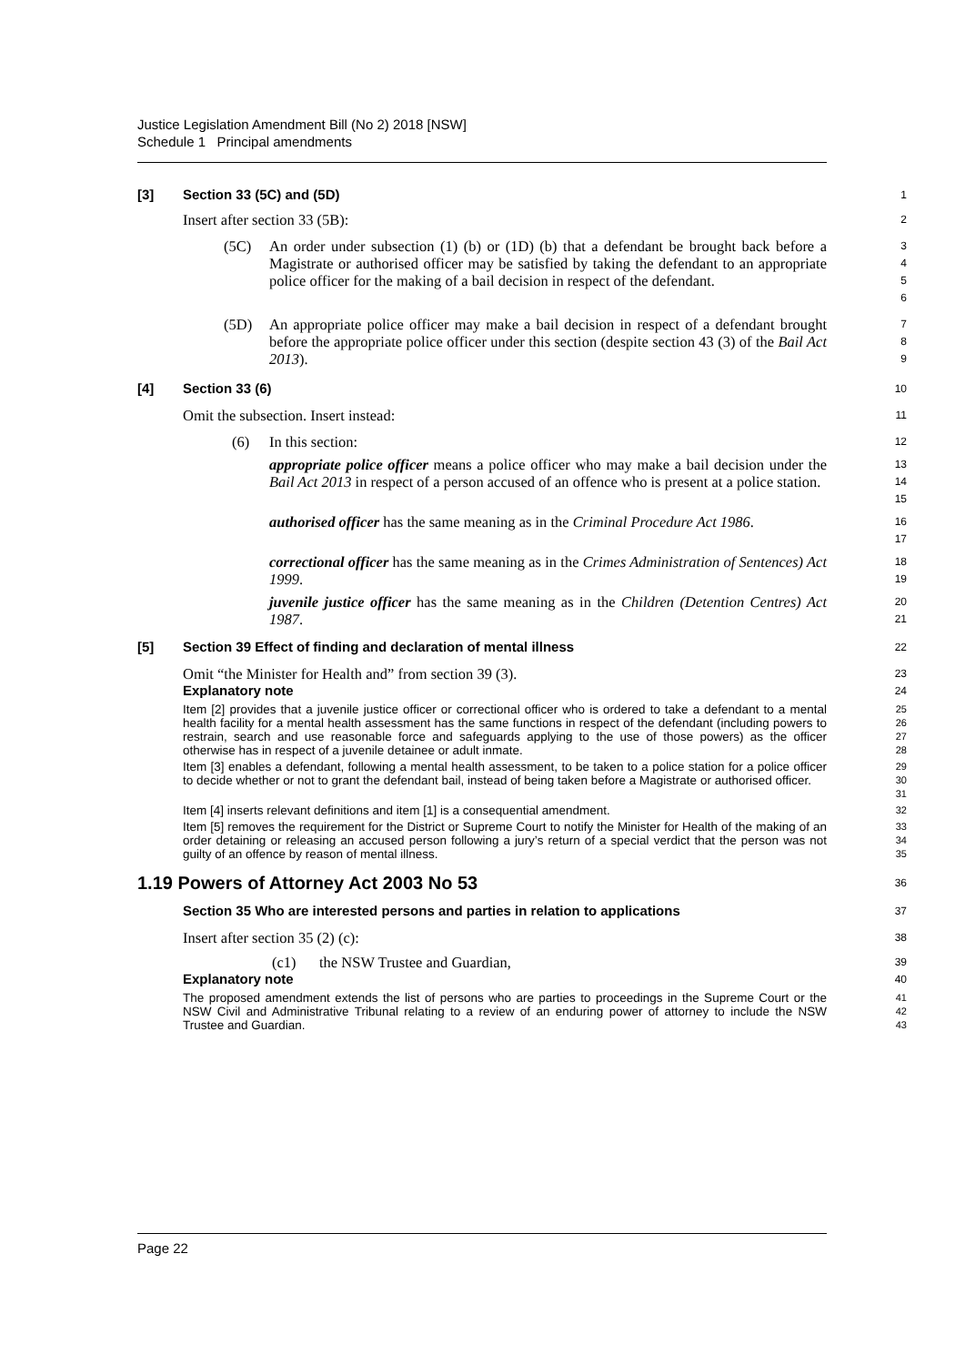Justice Legislation Amendment Bill (No 2) 2018 [NSW]
Schedule 1 Principal amendments
[3] Section 33 (5C) and (5D)
1
Insert after section 33 (5B):
2
(5C) An order under subsection (1) (b) or (1D) (b) that a defendant be brought back before a Magistrate or authorised officer may be satisfied by taking the defendant to an appropriate police officer for the making of a bail decision in respect of the defendant.
3
4
5
6
(5D) An appropriate police officer may make a bail decision in respect of a defendant brought before the appropriate police officer under this section (despite section 43 (3) of the Bail Act 2013).
7
8
9
[4] Section 33 (6)
10
Omit the subsection. Insert instead:
11
(6) In this section:
12
appropriate police officer means a police officer who may make a bail decision under the Bail Act 2013 in respect of a person accused of an offence who is present at a police station.
13
14
15
authorised officer has the same meaning as in the Criminal Procedure Act 1986.
16
17
correctional officer has the same meaning as in the Crimes Administration of Sentences) Act 1999.
18
19
juvenile justice officer has the same meaning as in the Children (Detention Centres) Act 1987.
20
21
[5] Section 39 Effect of finding and declaration of mental illness
22
Omit “the Minister for Health and” from section 39 (3).
23
Explanatory note
24
Item [2] provides that a juvenile justice officer or correctional officer who is ordered to take a defendant to a mental health facility for a mental health assessment has the same functions in respect of the defendant (including powers to restrain, search and use reasonable force and safeguards applying to the use of those powers) as the officer otherwise has in respect of a juvenile detainee or adult inmate.
25
26
27
28
Item [3] enables a defendant, following a mental health assessment, to be taken to a police station for a police officer to decide whether or not to grant the defendant bail, instead of being taken before a Magistrate or authorised officer.
29
30
31
Item [4] inserts relevant definitions and item [1] is a consequential amendment.
32
Item [5] removes the requirement for the District or Supreme Court to notify the Minister for Health of the making of an order detaining or releasing an accused person following a jury’s return of a special verdict that the person was not guilty of an offence by reason of mental illness.
33
34
35
1.19 Powers of Attorney Act 2003 No 53
36
Section 35 Who are interested persons and parties in relation to applications
37
Insert after section 35 (2) (c):
38
(c1) the NSW Trustee and Guardian,
39
Explanatory note
40
The proposed amendment extends the list of persons who are parties to proceedings in the Supreme Court or the NSW Civil and Administrative Tribunal relating to a review of an enduring power of attorney to include the NSW Trustee and Guardian.
41
42
43
Page 22